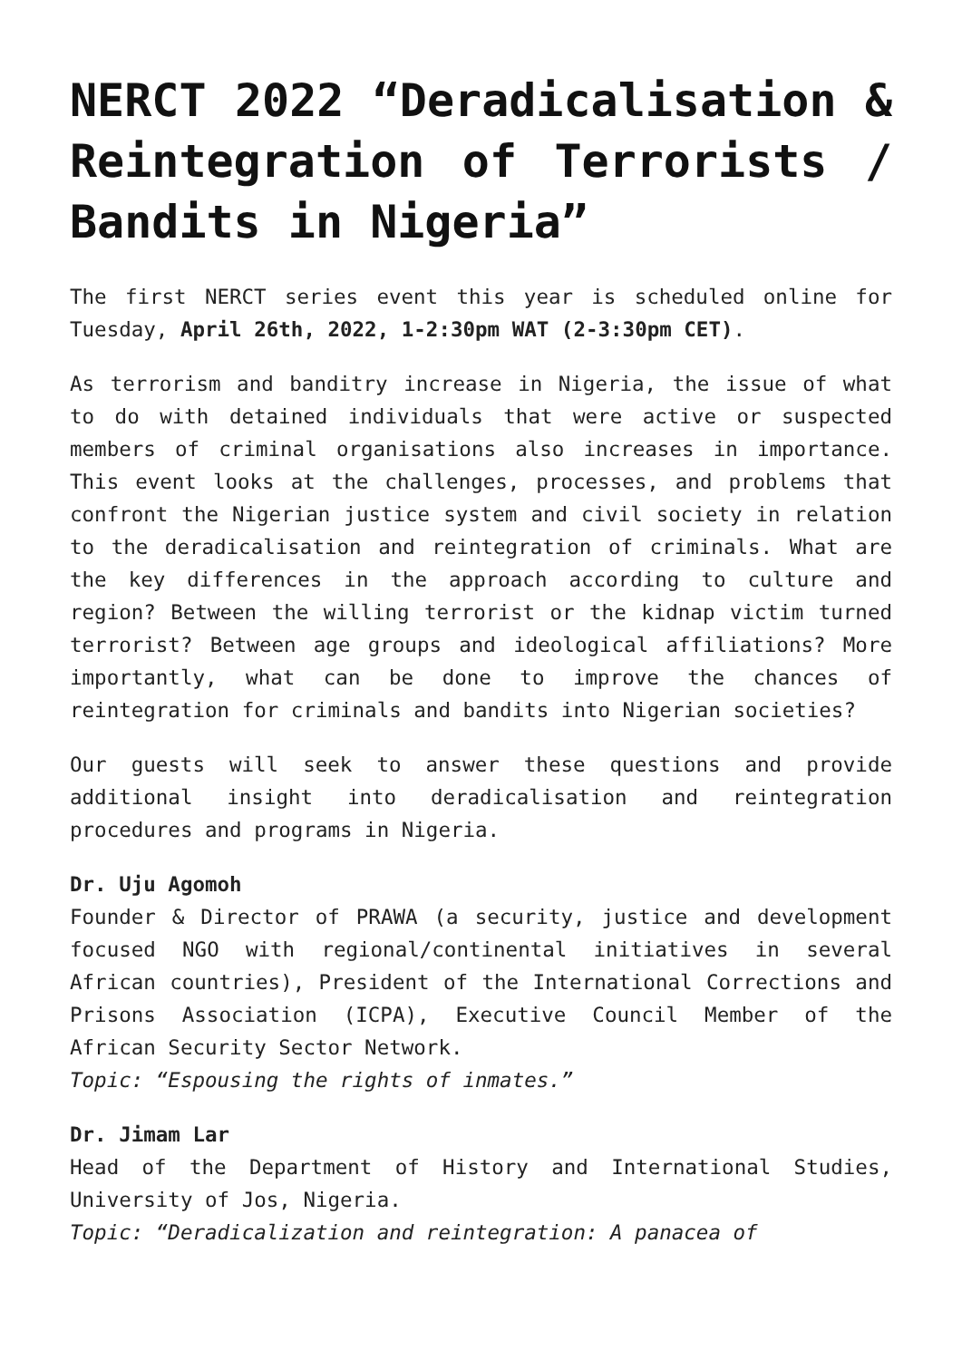NERCT 2022 “Deradicalisation & Reintegration of Terrorists / Bandits in Nigeria”
The first NERCT series event this year is scheduled online for Tuesday, April 26th, 2022, 1-2:30pm WAT (2-3:30pm CET).
As terrorism and banditry increase in Nigeria, the issue of what to do with detained individuals that were active or suspected members of criminal organisations also increases in importance. This event looks at the challenges, processes, and problems that confront the Nigerian justice system and civil society in relation to the deradicalisation and reintegration of criminals. What are the key differences in the approach according to culture and region? Between the willing terrorist or the kidnap victim turned terrorist? Between age groups and ideological affiliations? More importantly, what can be done to improve the chances of reintegration for criminals and bandits into Nigerian societies?
Our guests will seek to answer these questions and provide additional insight into deradicalisation and reintegration procedures and programs in Nigeria.
Dr. Uju Agomoh
Founder & Director of PRAWA (a security, justice and development focused NGO with regional/continental initiatives in several African countries), President of the International Corrections and Prisons Association (ICPA), Executive Council Member of the African Security Sector Network.
Topic: “Espousing the rights of inmates.”
Dr. Jimam Lar
Head of the Department of History and International Studies, University of Jos, Nigeria.
Topic: “Deradicalization and reintegration: A panacea of